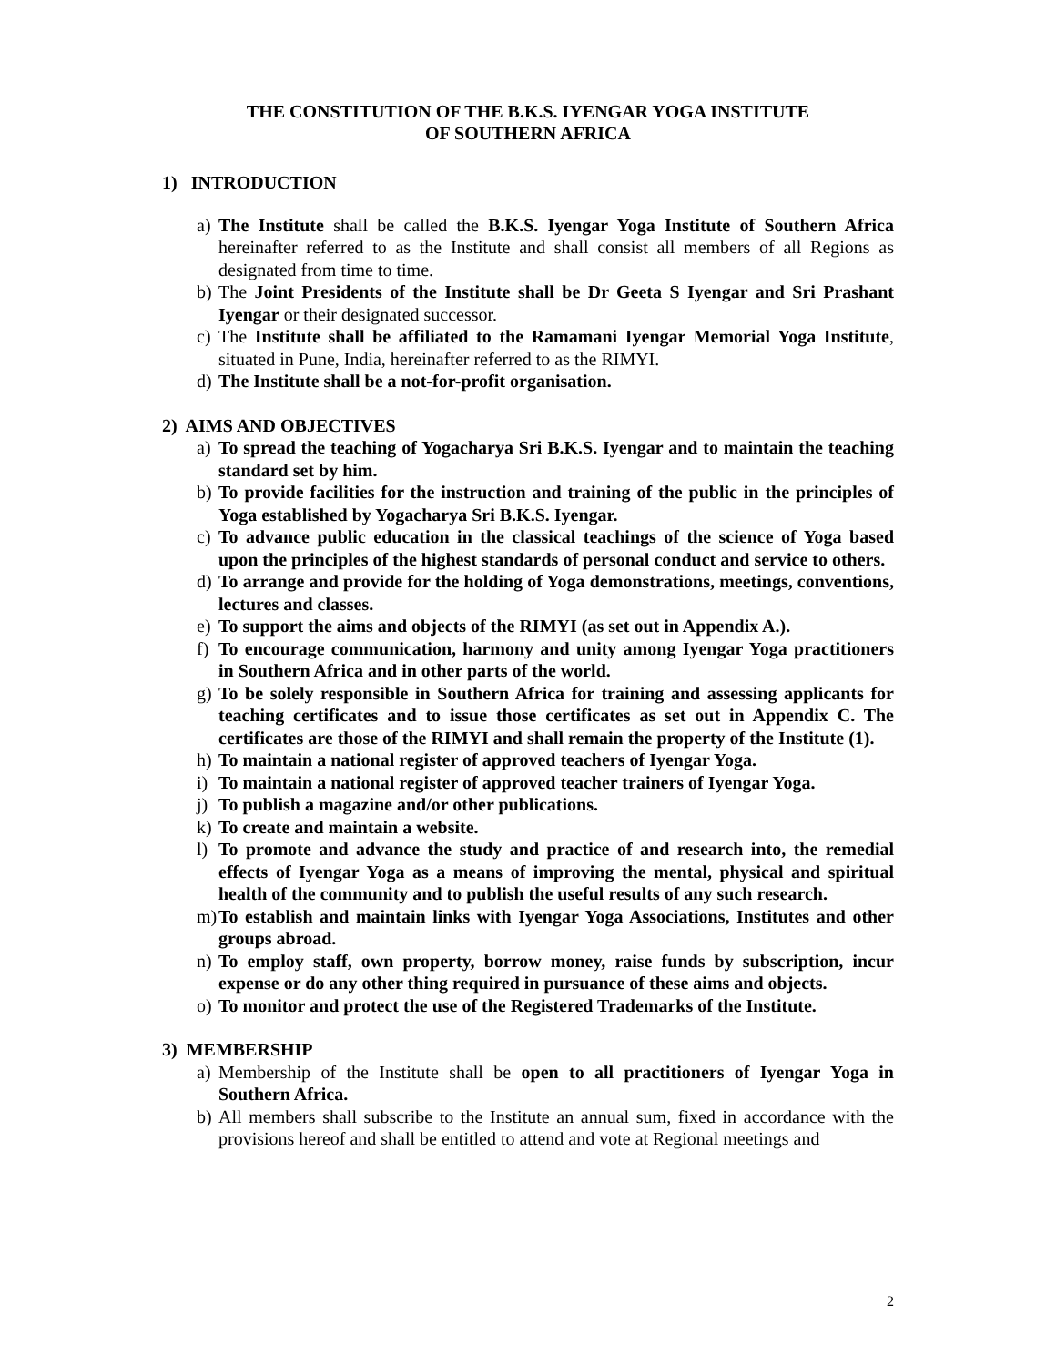THE CONSTITUTION OF THE B.K.S. IYENGAR YOGA INSTITUTE
OF SOUTHERN AFRICA
1) INTRODUCTION
a) The Institute shall be called the B.K.S. Iyengar Yoga Institute of Southern Africa hereinafter referred to as the Institute and shall consist all members of all Regions as designated from time to time.
b) The Joint Presidents of the Institute shall be Dr Geeta S Iyengar and Sri Prashant Iyengar or their designated successor.
c) The Institute shall be affiliated to the Ramamani Iyengar Memorial Yoga Institute, situated in Pune, India, hereinafter referred to as the RIMYI.
d) The Institute shall be a not-for-profit organisation.
2) AIMS AND OBJECTIVES
a) To spread the teaching of Yogacharya Sri B.K.S. Iyengar and to maintain the teaching standard set by him.
b) To provide facilities for the instruction and training of the public in the principles of Yoga established by Yogacharya Sri B.K.S. Iyengar.
c) To advance public education in the classical teachings of the science of Yoga based upon the principles of the highest standards of personal conduct and service to others.
d) To arrange and provide for the holding of Yoga demonstrations, meetings, conventions, lectures and classes.
e) To support the aims and objects of the RIMYI (as set out in Appendix A.).
f) To encourage communication, harmony and unity among Iyengar Yoga practitioners in Southern Africa and in other parts of the world.
g) To be solely responsible in Southern Africa for training and assessing applicants for teaching certificates and to issue those certificates as set out in Appendix C. The certificates are those of the RIMYI and shall remain the property of the Institute (1).
h) To maintain a national register of approved teachers of Iyengar Yoga.
i) To maintain a national register of approved teacher trainers of Iyengar Yoga.
j) To publish a magazine and/or other publications.
k) To create and maintain a website.
l) To promote and advance the study and practice of and research into, the remedial effects of Iyengar Yoga as a means of improving the mental, physical and spiritual health of the community and to publish the useful results of any such research.
m) To establish and maintain links with Iyengar Yoga Associations, Institutes and other groups abroad.
n) To employ staff, own property, borrow money, raise funds by subscription, incur expense or do any other thing required in pursuance of these aims and objects.
o) To monitor and protect the use of the Registered Trademarks of the Institute.
3) MEMBERSHIP
a) Membership of the Institute shall be open to all practitioners of Iyengar Yoga in Southern Africa.
b) All members shall subscribe to the Institute an annual sum, fixed in accordance with the provisions hereof and shall be entitled to attend and vote at Regional meetings and
2